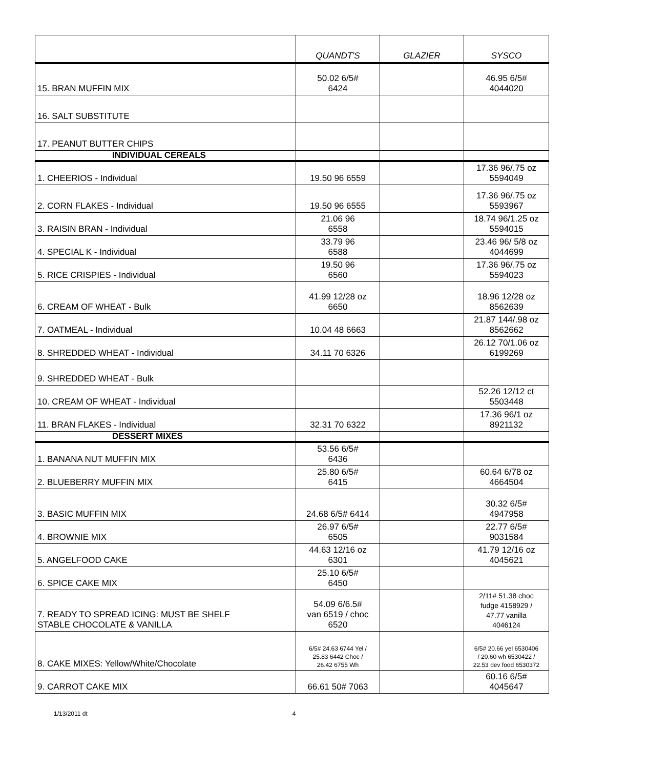| | QUANDT'S | GLAZIER | SYSCO |
| --- | --- | --- | --- |
| 15. BRAN MUFFIN MIX | 50.02 6/5# 6424 | | 46.95 6/5# 4044020 |
| 16. SALT SUBSTITUTE | | | |
| 17. PEANUT BUTTER CHIPS | | | |
| INDIVIDUAL CEREALS | | | |
| 1. CHEERIOS - Individual | 19.50 96 6559 | | 17.36 96/.75 oz 5594049 |
| 2. CORN FLAKES - Individual | 19.50 96 6555 | | 17.36 96/.75 oz 5593967 |
| 3. RAISIN BRAN - Individual | 21.06 96 6558 | | 18.74 96/1.25 oz 5594015 |
| 4. SPECIAL K - Individual | 33.79 96 6588 | | 23.46 96/ 5/8 oz 4044699 |
| 5. RICE CRISPIES - Individual | 19.50 96 6560 | | 17.36 96/.75 oz 5594023 |
| 6. CREAM OF WHEAT - Bulk | 41.99 12/28 oz 6650 | | 18.96 12/28 oz 8562639 |
| 7. OATMEAL - Individual | 10.04 48 6663 | | 21.87 144/.98 oz 8562662 |
| 8. SHREDDED WHEAT - Individual | 34.11 70 6326 | | 26.12 70/1.06 oz 6199269 |
| 9. SHREDDED WHEAT - Bulk | | | |
| 10. CREAM OF WHEAT - Individual | | | 52.26 12/12 ct 5503448 |
| 11. BRAN FLAKES - Individual | 32.31 70 6322 | | 17.36 96/1 oz 8921132 |
| DESSERT MIXES | | | |
| 1. BANANA NUT MUFFIN MIX | 53.56 6/5# 6436 | | |
| 2. BLUEBERRY MUFFIN MIX | 25.80 6/5# 6415 | | 60.64 6/78 oz 4664504 |
| 3. BASIC MUFFIN MIX | 24.68 6/5# 6414 | | 30.32 6/5# 4947958 |
| 4. BROWNIE MIX | 26.97 6/5# 6505 | | 22.77 6/5# 9031584 |
| 5. ANGELFOOD CAKE | 44.63 12/16 oz 6301 | | 41.79 12/16 oz 4045621 |
| 6. SPICE CAKE MIX | 25.10 6/5# 6450 | | |
| 7. READY TO SPREAD ICING: MUST BE SHELF STABLE CHOCOLATE & VANILLA | 54.09 6/6.5# van 6519 / choc 6520 | | 2/11# 51.38 choc fudge 4158929 / 47.77 vanilla 4046124 |
| 8. CAKE MIXES: Yellow/White/Chocolate | 6/5# 24.63 6744 Yel / 25.83 6442 Choc / 26.42 6755 Wh | | 6/5# 20.66 yel 6530406 / 20.60 wh 6530422 / 22.53 dev food 6530372 |
| 9. CARROT CAKE MIX | 66.61 50# 7063 | | 60.16 6/5# 4045647 |
1/13/2011 dt 4